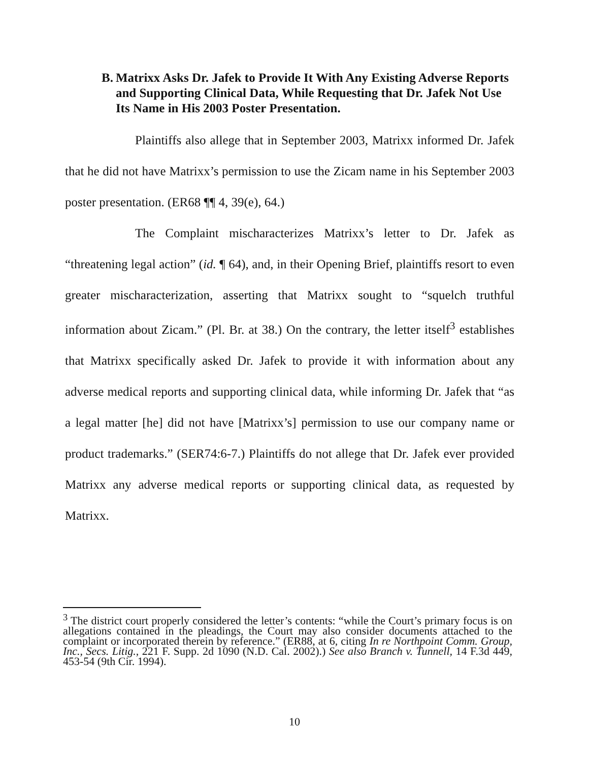B. Matrixx Asks Dr. Jafek to Provide It With Any Existing Adverse Reports and Supporting Clinical Data, While Requesting that Dr. Jafek Not Use Its Name in His 2003 Poster Presentation.
Plaintiffs also allege that in September 2003, Matrixx informed Dr. Jafek that he did not have Matrixx’s permission to use the Zicam name in his September 2003 poster presentation. (ER68 ¶¶ 4, 39(e), 64.)
The Complaint mischaracterizes Matrixx’s letter to Dr. Jafek as “threatening legal action” (id. ¶ 64), and, in their Opening Brief, plaintiffs resort to even greater mischaracterization, asserting that Matrixx sought to “squelch truthful information about Zicam.” (Pl. Br. at 38.) On the contrary, the letter itself<sup>3</sup> establishes that Matrixx specifically asked Dr. Jafek to provide it with information about any adverse medical reports and supporting clinical data, while informing Dr. Jafek that “as a legal matter [he] did not have [Matrixx’s] permission to use our company name or product trademarks.” (SER74:6-7.) Plaintiffs do not allege that Dr. Jafek ever provided Matrixx any adverse medical reports or supporting clinical data, as requested by Matrixx.
<sup>3</sup> The district court properly considered the letter’s contents: “while the Court’s primary focus is on allegations contained in the pleadings, the Court may also consider documents attached to the complaint or incorporated therein by reference.” (ER88, at 6, citing In re Northpoint Comm. Group, Inc., Secs. Litig., 221 F. Supp. 2d 1090 (N.D. Cal. 2002).) See also Branch v. Tunnell, 14 F.3d 449, 453-54 (9th Cir. 1994).
10